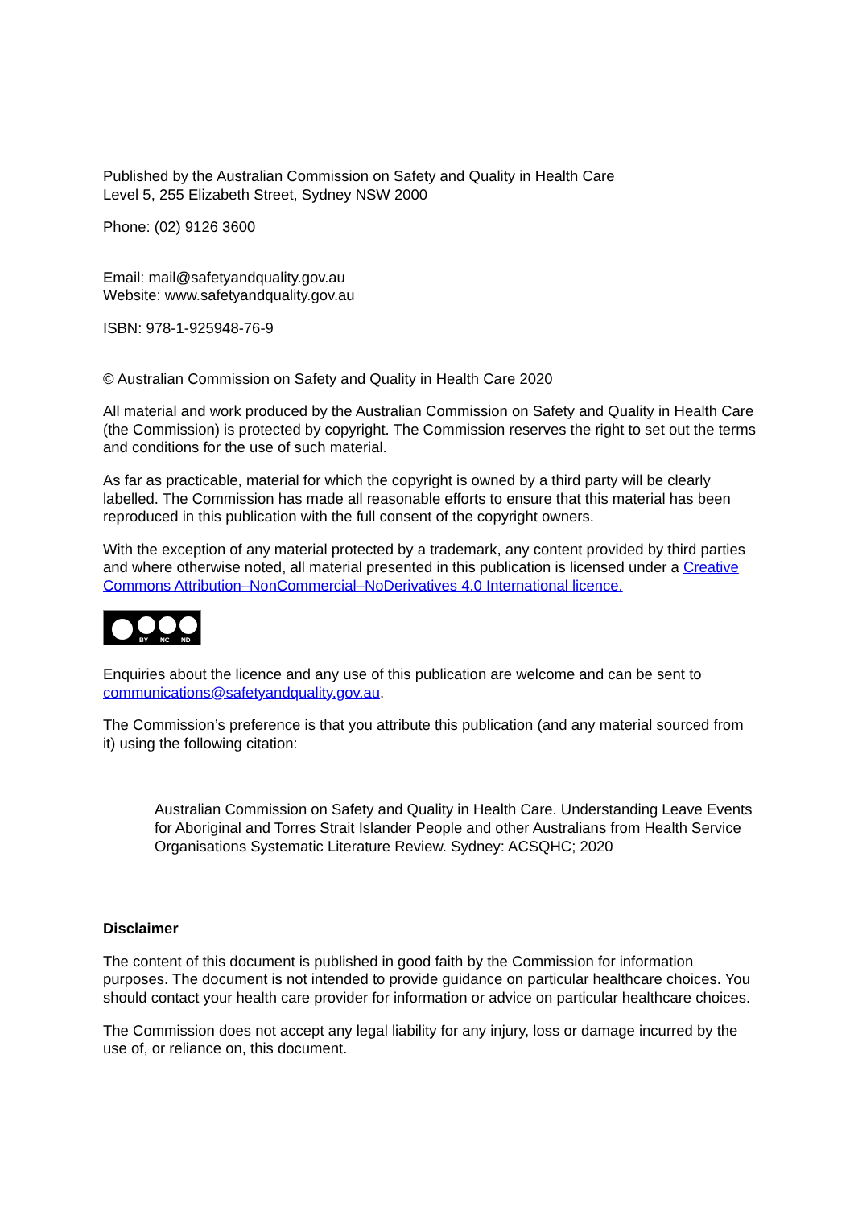Published by the Australian Commission on Safety and Quality in Health Care
Level 5, 255 Elizabeth Street, Sydney NSW 2000
Phone: (02) 9126 3600
Email: mail@safetyandquality.gov.au
Website: www.safetyandquality.gov.au
ISBN: 978-1-925948-76-9
© Australian Commission on Safety and Quality in Health Care 2020
All material and work produced by the Australian Commission on Safety and Quality in Health Care (the Commission) is protected by copyright. The Commission reserves the right to set out the terms and conditions for the use of such material.
As far as practicable, material for which the copyright is owned by a third party will be clearly labelled. The Commission has made all reasonable efforts to ensure that this material has been reproduced in this publication with the full consent of the copyright owners.
With the exception of any material protected by a trademark, any content provided by third parties and where otherwise noted, all material presented in this publication is licensed under a Creative Commons Attribution–NonCommercial–NoDerivatives 4.0 International licence.
BY NC ND
Enquiries about the licence and any use of this publication are welcome and can be sent to communications@safetyandquality.gov.au.
The Commission’s preference is that you attribute this publication (and any material sourced from it) using the following citation:
Australian Commission on Safety and Quality in Health Care. Understanding Leave Events for Aboriginal and Torres Strait Islander People and other Australians from Health Service Organisations Systematic Literature Review. Sydney: ACSQHC; 2020
Disclaimer
The content of this document is published in good faith by the Commission for information purposes. The document is not intended to provide guidance on particular healthcare choices. You should contact your health care provider for information or advice on particular healthcare choices.
The Commission does not accept any legal liability for any injury, loss or damage incurred by the use of, or reliance on, this document.